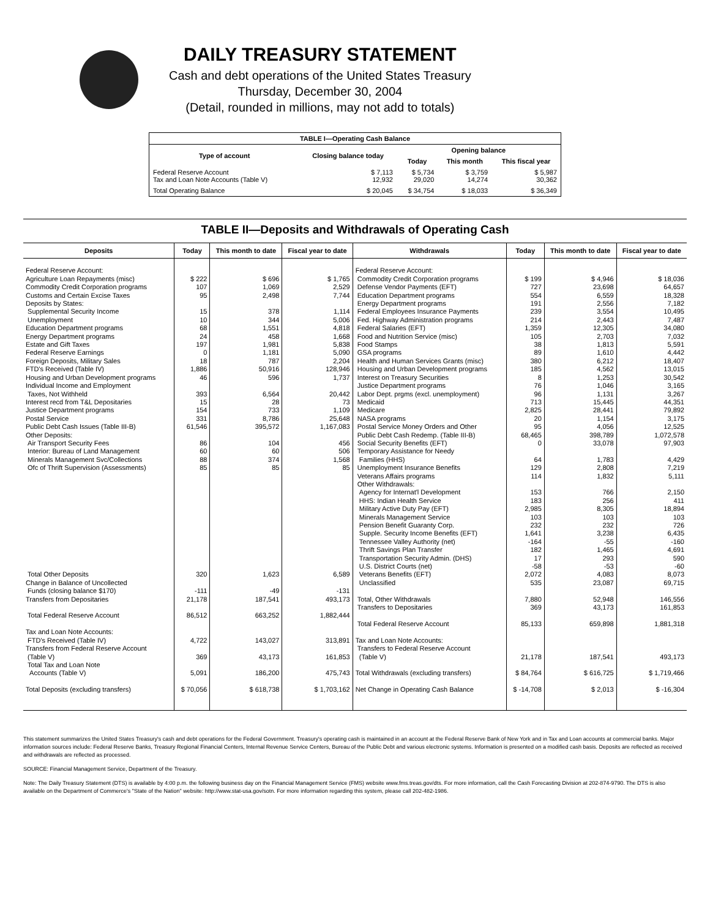DAILY TREASURY STATEMENT
Cash and debt operations of the United States Treasury
Thursday, December 30, 2004
(Detail, rounded in millions, may not add to totals)
| TABLE I—Operating Cash Balance | | | | |
| Type of account | Closing balance today | Opening balance | | |
| | | Today | This month | This fiscal year |
| Federal Reserve Account Tax and Loan Note Accounts (Table V) | $ 7,113 12,932 | $ 5,734 29,020 | $ 3,759 14,274 | $ 5,987 30,362 |
| Total Operating Balance | $ 20,045 | $ 34,754 | $ 18,033 | $ 36,349 |
TABLE II—Deposits and Withdrawals of Operating Cash
| Deposits | Today | This month to date | Fiscal year to date | Withdrawals | Today | This month to date | Fiscal year to date |
| --- | --- | --- | --- | --- | --- | --- | --- |
| Federal Reserve Account: Agriculture Loan Repayments (misc) Commodity Credit Corporation programs Customs and Certain Excise Taxes Deposits by States: Supplemental Security Income Unemployment Education Department programs Energy Department programs Estate and Gift Taxes Federal Reserve Earnings Foreign Deposits, Military Sales FTD's Received (Table IV) Housing and Urban Development programs Individual Income and Employment Taxes, Not Withheld Interest recd from T&L Depositaries Justice Department programs Postal Service Public Debt Cash Issues (Table III-B) Other Deposits: Air Transport Security Fees Interior: Bureau of Land Management Minerals Management Svc/Collections Ofc of Thrift Supervision (Assessments) Total Other Deposits Change in Balance of Uncollected Funds (closing balance $170) Transfers from Depositaries Total Federal Reserve Account Tax and Loan Note Accounts: FTD's Received (Table IV) Transfers from Federal Reserve Account (Table V) Total Tax and Loan Note Accounts (Table V) Total Deposits (excluding transfers) | $ 222 107 95 15 10 68 24 197 0 18 1,886 46 393 15 154 331 61,546 86 60 88 85 320 -111 21,178 86,512 4,722 369 5,091 $ 70,056 | $ 696 1,069 2,498 378 344 1,551 458 1,981 1,181 787 50,916 596 6,564 28 733 8,786 395,572 104 60 374 85 1,623 -49 187,541 663,252 143,027 43,173 186,200 $ 618,738 | $ 1,765 2,529 7,744 1,114 5,006 4,818 1,668 5,838 5,090 2,204 128,946 1,737 20,442 73 1,109 25,648 1,167,083 456 506 1,568 85 6,589 -131 493,173 1,882,444 313,891 161,853 475,743 $ 1,703,162 | Federal Reserve Account: Commodity Credit Corporation programs Defense Vendor Payments (EFT) Education Department programs Energy Department programs Federal Employees Insurance Payments Fed. Highway Administration programs Federal Salaries (EFT) Food and Nutrition Service (misc) Food Stamps GSA programs Health and Human Services Grants (misc) Housing and Urban Development programs Interest on Treasury Securities Justice Department programs Labor Dept. prgms (excl. unemployment) Medicaid Medicare NASA programs Postal Service Money Orders and Other Public Debt Cash Redemp. (Table III-B) Social Security Benefits (EFT) Temporary Assistance for Needy Families (HHS) Unemployment Insurance Benefits Veterans Affairs programs Other Withdrawals: Agency for Internat'l Development HHS: Indian Health Service Military Active Duty Pay (EFT) Minerals Management Service Pension Benefit Guaranty Corp. Supple. Security Income Benefits (EFT) Tennessee Valley Authority (net) Thrift Savings Plan Transfer Transportation Security Admin. (DHS) U.S. District Courts (net) Veterans Benefits (EFT) Unclassified Total, Other Withdrawals Transfers to Depositaries Total Federal Reserve Account Tax and Loan Note Accounts: Transfers to Federal Reserve Account (Table V) Total Withdrawals (excluding transfers) Net Change in Operating Cash Balance | $ 199 727 554 191 239 214 1,359 105 38 89 380 185 8 76 96 713 2,825 20 95 68,465 0 64 129 114 153 183 2,985 103 232 1,641 -164 182 17 -58 2,072 535 7,880 369 85,133 21,178 $ 84,764 $ -14,708 | $ 4,946 23,698 6,559 2,556 3,554 2,443 12,305 2,703 1,813 1,610 6,212 4,562 1,253 1,046 1,131 15,445 28,441 1,154 4,056 398,789 33,078 1,783 2,808 1,832 766 256 8,305 103 232 3,238 -55 1,465 293 -53 4,083 23,087 52,948 43,173 659,898 187,541 $ 616,725 $ 2,013 | $ 18,036 64,657 18,328 7,182 10,495 7,487 34,080 7,032 5,591 4,442 18,407 13,015 30,542 3,165 3,267 44,351 79,892 3,175 12,525 1,072,578 97,903 4,429 7,219 5,111 2,150 411 18,894 103 726 6,435 -160 4,691 590 -60 8,073 69,715 146,556 161,853 1,881,318 493,173 $ 1,719,466 $ -16,304 |
This statement summarizes the United States Treasury's cash and debt operations for the Federal Government. Treasury's operating cash is maintained in an account at the Federal Reserve Bank of New York and in Tax and Loan accounts at commercial banks. Major information sources include: Federal Reserve Banks, Treasury Regional Financial Centers, Internal Revenue Service Centers, Bureau of the Public Debt and various electronic systems. Information is presented on a modified cash basis. Deposits are reflected as received and withdrawals are reflected as processed.
SOURCE: Financial Management Service, Department of the Treasury.
Note: The Daily Treasury Statement (DTS) is available by 4:00 p.m. the following business day on the Financial Management Service (FMS) website www.fms.treas.gov/dts. For more information, call the Cash Forecasting Division at 202-874-9790. The DTS is also available on the Department of Commerce's "State of the Nation" website: http://www.stat-usa.gov/sotn. For more information regarding this system, please call 202-482-1986.